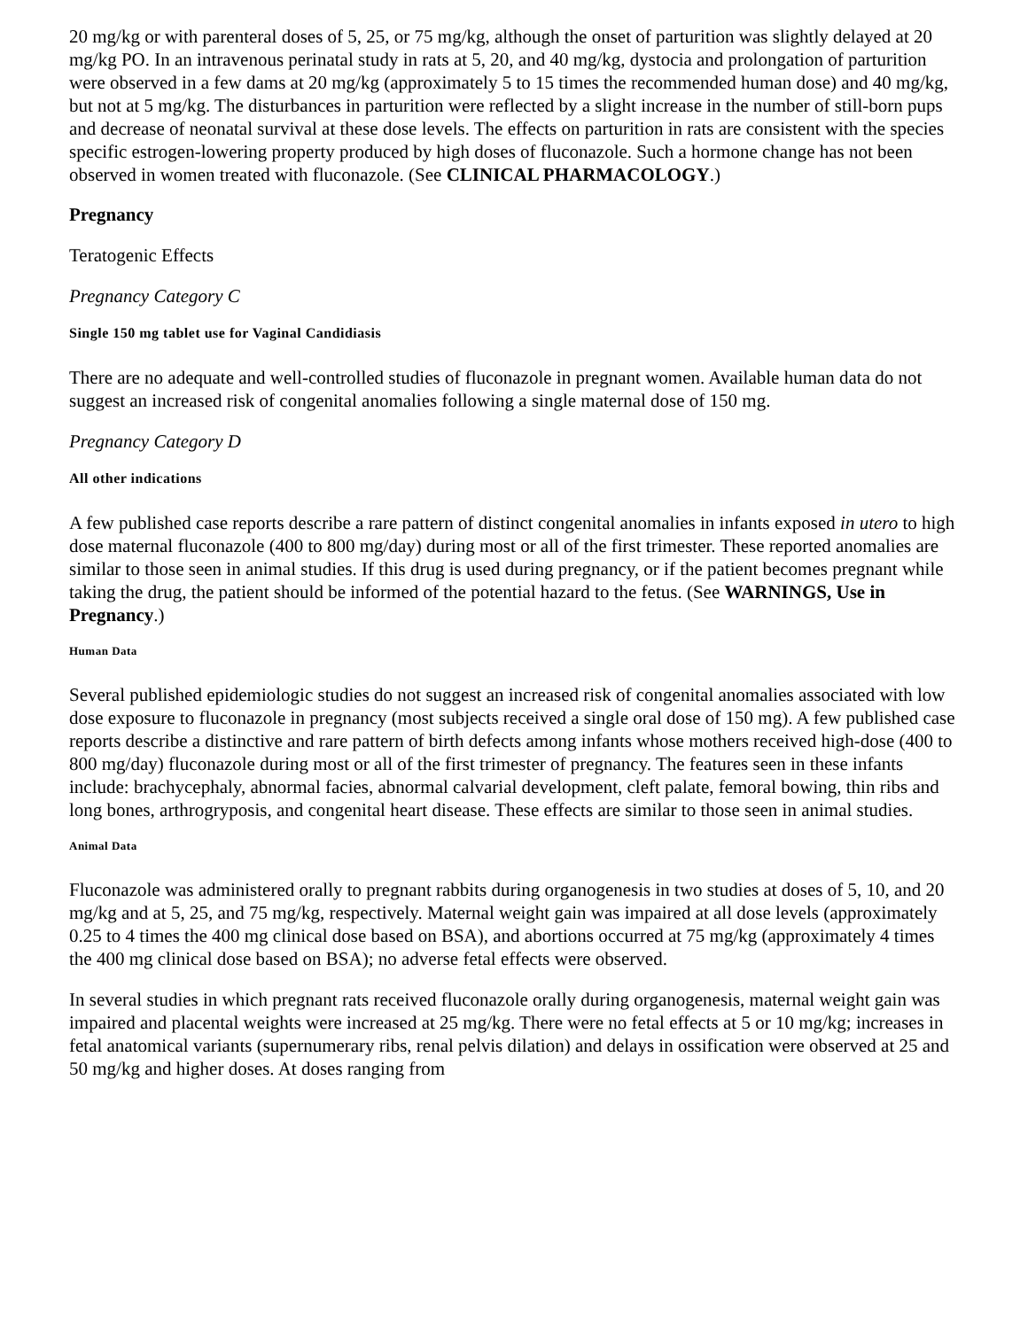20 mg/kg or with parenteral doses of 5, 25, or 75 mg/kg, although the onset of parturition was slightly delayed at 20 mg/kg PO. In an intravenous perinatal study in rats at 5, 20, and 40 mg/kg, dystocia and prolongation of parturition were observed in a few dams at 20 mg/kg (approximately 5 to 15 times the recommended human dose) and 40 mg/kg, but not at 5 mg/kg. The disturbances in parturition were reflected by a slight increase in the number of still-born pups and decrease of neonatal survival at these dose levels. The effects on parturition in rats are consistent with the species specific estrogen-lowering property produced by high doses of fluconazole. Such a hormone change has not been observed in women treated with fluconazole. (See CLINICAL PHARMACOLOGY.)
Pregnancy
Teratogenic Effects
Pregnancy Category C
Single 150 mg tablet use for Vaginal Candidiasis
There are no adequate and well-controlled studies of fluconazole in pregnant women. Available human data do not suggest an increased risk of congenital anomalies following a single maternal dose of 150 mg.
Pregnancy Category D
All other indications
A few published case reports describe a rare pattern of distinct congenital anomalies in infants exposed in utero to high dose maternal fluconazole (400 to 800 mg/day) during most or all of the first trimester. These reported anomalies are similar to those seen in animal studies. If this drug is used during pregnancy, or if the patient becomes pregnant while taking the drug, the patient should be informed of the potential hazard to the fetus. (See WARNINGS, Use in Pregnancy.)
Human Data
Several published epidemiologic studies do not suggest an increased risk of congenital anomalies associated with low dose exposure to fluconazole in pregnancy (most subjects received a single oral dose of 150 mg). A few published case reports describe a distinctive and rare pattern of birth defects among infants whose mothers received high-dose (400 to 800 mg/day) fluconazole during most or all of the first trimester of pregnancy. The features seen in these infants include: brachycephaly, abnormal facies, abnormal calvarial development, cleft palate, femoral bowing, thin ribs and long bones, arthrogryposis, and congenital heart disease. These effects are similar to those seen in animal studies.
Animal Data
Fluconazole was administered orally to pregnant rabbits during organogenesis in two studies at doses of 5, 10, and 20 mg/kg and at 5, 25, and 75 mg/kg, respectively. Maternal weight gain was impaired at all dose levels (approximately 0.25 to 4 times the 400 mg clinical dose based on BSA), and abortions occurred at 75 mg/kg (approximately 4 times the 400 mg clinical dose based on BSA); no adverse fetal effects were observed.
In several studies in which pregnant rats received fluconazole orally during organogenesis, maternal weight gain was impaired and placental weights were increased at 25 mg/kg. There were no fetal effects at 5 or 10 mg/kg; increases in fetal anatomical variants (supernumerary ribs, renal pelvis dilation) and delays in ossification were observed at 25 and 50 mg/kg and higher doses. At doses ranging from